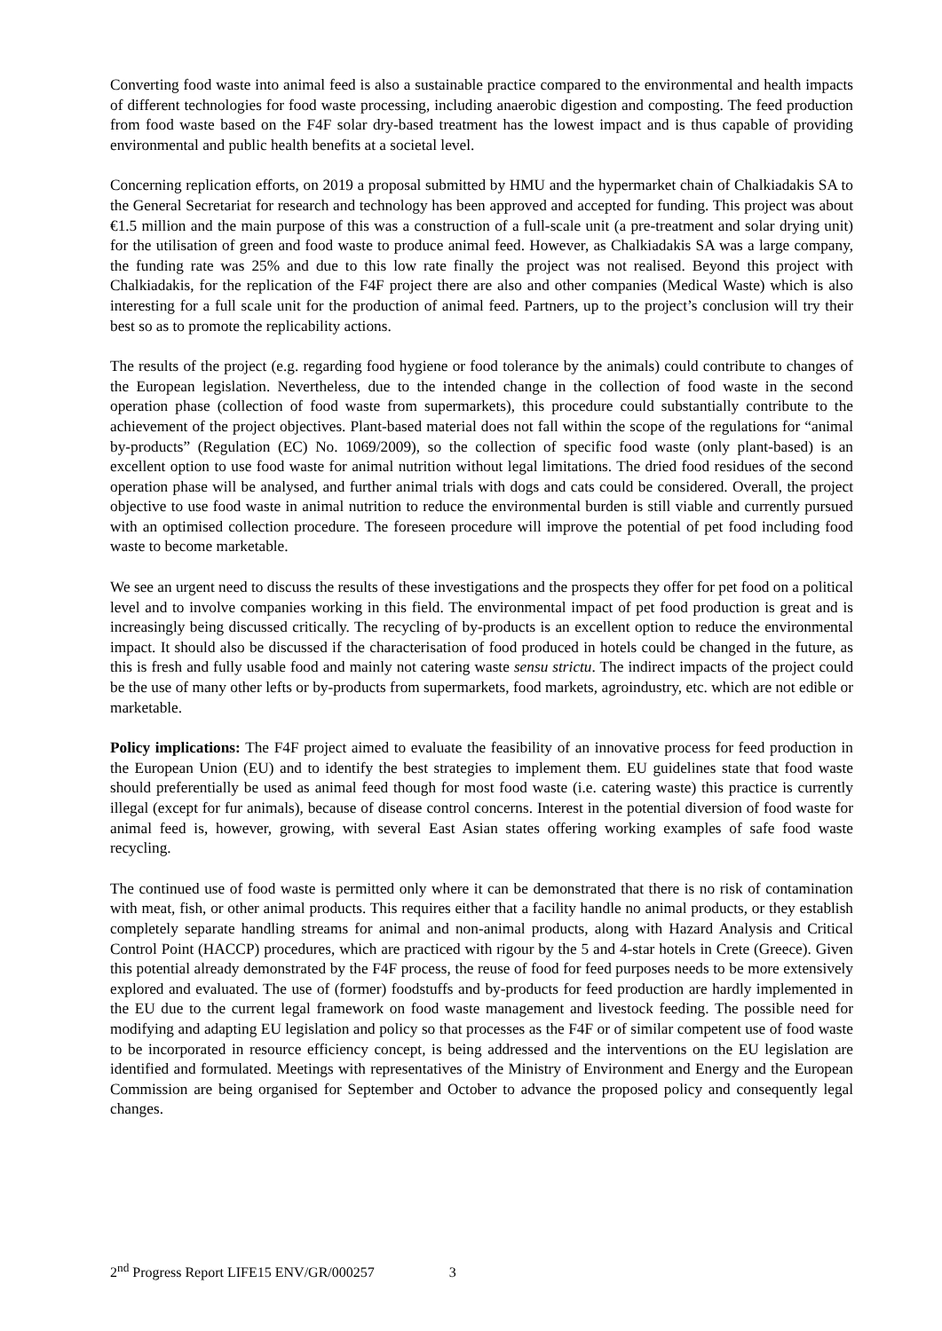Converting food waste into animal feed is also a sustainable practice compared to the environmental and health impacts of different technologies for food waste processing, including anaerobic digestion and composting. The feed production from food waste based on the F4F solar dry-based treatment has the lowest impact and is thus capable of providing environmental and public health benefits at a societal level.
Concerning replication efforts, on 2019 a proposal submitted by HMU and the hypermarket chain of Chalkiadakis SA to the General Secretariat for research and technology has been approved and accepted for funding. This project was about €1.5 million and the main purpose of this was a construction of a full-scale unit (a pre-treatment and solar drying unit) for the utilisation of green and food waste to produce animal feed. However, as Chalkiadakis SA was a large company, the funding rate was 25% and due to this low rate finally the project was not realised. Beyond this project with Chalkiadakis, for the replication of the F4F project there are also and other companies (Medical Waste) which is also interesting for a full scale unit for the production of animal feed. Partners, up to the project’s conclusion will try their best so as to promote the replicability actions.
The results of the project (e.g. regarding food hygiene or food tolerance by the animals) could contribute to changes of the European legislation. Nevertheless, due to the intended change in the collection of food waste in the second operation phase (collection of food waste from supermarkets), this procedure could substantially contribute to the achievement of the project objectives. Plant-based material does not fall within the scope of the regulations for “animal by-products” (Regulation (EC) No. 1069/2009), so the collection of specific food waste (only plant-based) is an excellent option to use food waste for animal nutrition without legal limitations. The dried food residues of the second operation phase will be analysed, and further animal trials with dogs and cats could be considered. Overall, the project objective to use food waste in animal nutrition to reduce the environmental burden is still viable and currently pursued with an optimised collection procedure. The foreseen procedure will improve the potential of pet food including food waste to become marketable.
We see an urgent need to discuss the results of these investigations and the prospects they offer for pet food on a political level and to involve companies working in this field. The environmental impact of pet food production is great and is increasingly being discussed critically. The recycling of by-products is an excellent option to reduce the environmental impact. It should also be discussed if the characterisation of food produced in hotels could be changed in the future, as this is fresh and fully usable food and mainly not catering waste sensu strictu. The indirect impacts of the project could be the use of many other lefts or by-products from supermarkets, food markets, agroindustry, etc. which are not edible or marketable.
Policy implications: The F4F project aimed to evaluate the feasibility of an innovative process for feed production in the European Union (EU) and to identify the best strategies to implement them. EU guidelines state that food waste should preferentially be used as animal feed though for most food waste (i.e. catering waste) this practice is currently illegal (except for fur animals), because of disease control concerns. Interest in the potential diversion of food waste for animal feed is, however, growing, with several East Asian states offering working examples of safe food waste recycling.
The continued use of food waste is permitted only where it can be demonstrated that there is no risk of contamination with meat, fish, or other animal products. This requires either that a facility handle no animal products, or they establish completely separate handling streams for animal and non-animal products, along with Hazard Analysis and Critical Control Point (HACCP) procedures, which are practiced with rigour by the 5 and 4-star hotels in Crete (Greece). Given this potential already demonstrated by the F4F process, the reuse of food for feed purposes needs to be more extensively explored and evaluated. The use of (former) foodstuffs and by-products for feed production are hardly implemented in the EU due to the current legal framework on food waste management and livestock feeding. The possible need for modifying and adapting EU legislation and policy so that processes as the F4F or of similar competent use of food waste to be incorporated in resource efficiency concept, is being addressed and the interventions on the EU legislation are identified and formulated. Meetings with representatives of the Ministry of Environment and Energy and the European Commission are being organised for September and October to advance the proposed policy and consequently legal changes.
2<sup>nd</sup> Progress Report LIFE15 ENV/GR/000257 3